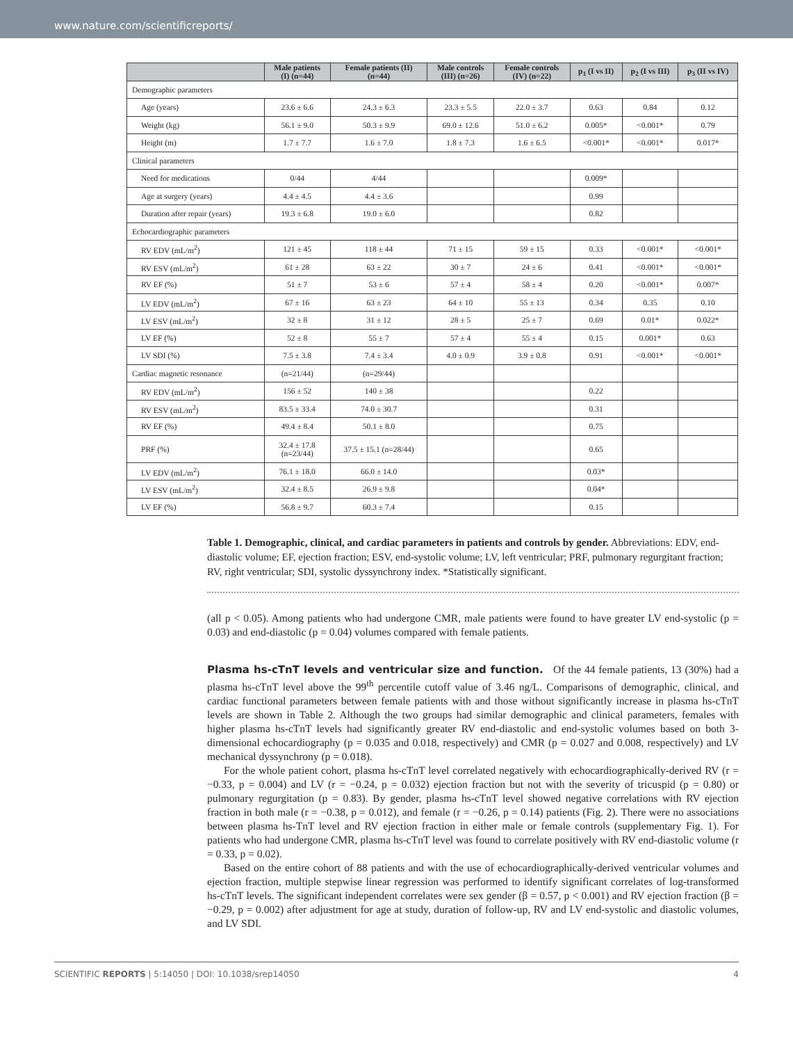www.nature.com/scientificreports/
| | Male patients (I) (n=44) | Female patients (II) (n=44) | Male controls (III) (n=26) | Female controls (IV) (n=22) | p<sub>1</sub> (I vs II) | p<sub>2</sub> (I vs III) | p<sub>3</sub> (II vs IV) |
| --- | --- | --- | --- | --- | --- | --- | --- |
| Demographic parameters | | | | | | | |
| Age (years) | 23.6 ± 6.6 | 24.3 ± 6.3 | 23.3 ± 5.5 | 22.0 ± 3.7 | 0.63 | 0.84 | 0.12 |
| Weight (kg) | 56.1 ± 9.0 | 50.3 ± 9.9 | 69.0 ± 12.6 | 51.0 ± 6.2 | 0.005* | <0.001* | 0.79 |
| Height (m) | 1.7 ± 7.7 | 1.6 ± 7.0 | 1.8 ± 7.3 | 1.6 ± 6.5 | <0.001* | <0.001* | 0.017* |
| Clinical parameters | | | | | | | |
| Need for medications | 0/44 | 4/44 | | | 0.009* | | |
| Age at surgery (years) | 4.4 ± 4.5 | 4.4 ± 3.6 | | | 0.99 | | |
| Duration after repair (years) | 19.3 ± 6.8 | 19.0 ± 6.0 | | | 0.82 | | |
| Echocardiographic parameters | | | | | | | |
| RV EDV (mL/m<sup>2</sup>) | 121 ± 45 | 118 ± 44 | 71 ± 15 | 59 ± 15 | 0.33 | <0.001* | <0.001* |
| RV ESV (mL/m<sup>2</sup>) | 61 ± 28 | 63 ± 22 | 30 ± 7 | 24 ± 6 | 0.41 | <0.001* | <0.001* |
| RV EF (%) | 51 ± 7 | 53 ± 6 | 57 ± 4 | 58 ± 4 | 0.20 | <0.001* | 0.007* |
| LV EDV (mL/m<sup>2</sup>) | 67 ± 16 | 63 ± 23 | 64 ± 10 | 55 ± 13 | 0.34 | 0.35 | 0.10 |
| LV ESV (mL/m<sup>2</sup>) | 32 ± 8 | 31 ± 12 | 28 ± 5 | 25 ± 7 | 0.69 | 0.01* | 0.022* |
| LV EF (%) | 52 ± 8 | 55 ± 7 | 57 ± 4 | 55 ± 4 | 0.15 | 0.001* | 0.63 |
| LV SDI (%) | 7.5 ± 3.8 | 7.4 ± 3.4 | 4.0 ± 0.9 | 3.9 ± 0.8 | 0.91 | <0.001* | <0.001* |
| Cardiac magnetic resonance | (n=21/44) | (n=29/44) | | | | | |
| RV EDV (mL/m<sup>2</sup>) | 156 ± 52 | 140 ± 38 | | | 0.22 | | |
| RV ESV (mL/m<sup>2</sup>) | 83.5 ± 33.4 | 74.0 ± 30.7 | | | 0.31 | | |
| RV EF (%) | 49.4 ± 8.4 | 50.1 ± 8.0 | | | 0.75 | | |
| PRF (%) | 32.4 ± 17.8 (n=23/44) | 37.5 ± 15.1 (n=28/44) | | | 0.65 | | |
| LV EDV (mL/m<sup>2</sup>) | 76.1 ± 18.0 | 66.0 ± 14.0 | | | 0.03* | | |
| LV ESV (mL/m<sup>2</sup>) | 32.4 ± 8.5 | 26.9 ± 9.8 | | | 0.04* | | |
| LV EF (%) | 56.8 ± 9.7 | 60.3 ± 7.4 | | | 0.15 | | |
Table 1. Demographic, clinical, and cardiac parameters in patients and controls by gender. Abbreviations: EDV, end-diastolic volume; EF, ejection fraction; ESV, end-systolic volume; LV, left ventricular; PRF, pulmonary regurgitant fraction; RV, right ventricular; SDI, systolic dyssynchrony index. *Statistically significant.
(all p < 0.05). Among patients who had undergone CMR, male patients were found to have greater LV end-systolic (p = 0.03) and end-diastolic (p = 0.04) volumes compared with female patients.
Plasma hs-cTnT levels and ventricular size and function.
Of the 44 female patients, 13 (30%) had a plasma hs-cTnT level above the 99<sup>th</sup> percentile cutoff value of 3.46 ng/L. Comparisons of demographic, clinical, and cardiac functional parameters between female patients with and those without significantly increase in plasma hs-cTnT levels are shown in Table 2. Although the two groups had similar demographic and clinical parameters, females with higher plasma hs-cTnT levels had significantly greater RV end-diastolic and end-systolic volumes based on both 3-dimensional echocardiography (p = 0.035 and 0.018, respectively) and CMR (p = 0.027 and 0.008, respectively) and LV mechanical dyssynchrony (p = 0.018).
For the whole patient cohort, plasma hs-cTnT level correlated negatively with echocardiographically-derived RV (r = −0.33, p = 0.004) and LV (r = −0.24, p = 0.032) ejection fraction but not with the severity of tricuspid (p = 0.80) or pulmonary regurgitation (p = 0.83). By gender, plasma hs-cTnT level showed negative correlations with RV ejection fraction in both male (r = −0.38, p = 0.012), and female (r = −0.26, p = 0.14) patients (Fig. 2). There were no associations between plasma hs-TnT level and RV ejection fraction in either male or female controls (supplementary Fig. 1). For patients who had undergone CMR, plasma hs-cTnT level was found to correlate positively with RV end-diastolic volume (r = 0.33, p = 0.02).
Based on the entire cohort of 88 patients and with the use of echocardiographically-derived ventricular volumes and ejection fraction, multiple stepwise linear regression was performed to identify significant correlates of log-transformed hs-cTnT levels. The significant independent correlates were sex gender (β = 0.57, p < 0.001) and RV ejection fraction (β = −0.29, p = 0.002) after adjustment for age at study, duration of follow-up, RV and LV end-systolic and diastolic volumes, and LV SDI.
SCIENTIFIC REPORTS | 5:14050 | DOI: 10.1038/srep14050 4